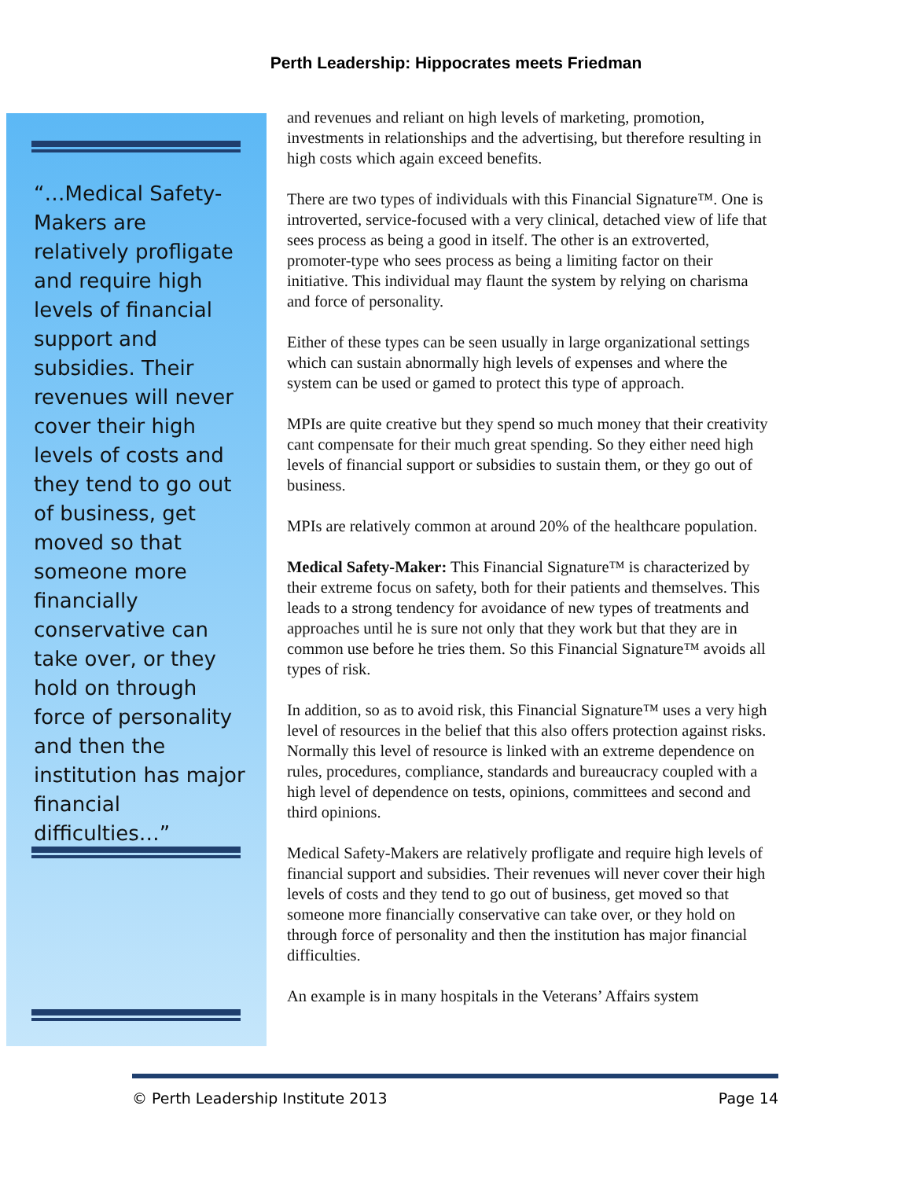Perth Leadership: Hippocrates meets Friedman
“…Medical Safety-Makers are relatively profligate and require high levels of financial support and subsidies. Their revenues will never cover their high levels of costs and they tend to go out of business, get moved so that someone more financially conservative can take over, or they hold on through force of personality and then the institution has major financial difficulties…”
and revenues and reliant on high levels of marketing, promotion, investments in relationships and the advertising, but therefore resulting in high costs which again exceed benefits.
There are two types of individuals with this Financial Signature™. One is introverted, service-focused with a very clinical, detached view of life that sees process as being a good in itself. The other is an extroverted, promoter-type who sees process as being a limiting factor on their initiative. This individual may flaunt the system by relying on charisma and force of personality.
Either of these types can be seen usually in large organizational settings which can sustain abnormally high levels of expenses and where the system can be used or gamed to protect this type of approach.
MPIs are quite creative but they spend so much money that their creativity cant compensate for their much great spending. So they either need high levels of financial support or subsidies to sustain them, or they go out of business.
MPIs are relatively common at around 20% of the healthcare population.
Medical Safety-Maker: This Financial Signature™ is characterized by their extreme focus on safety, both for their patients and themselves. This leads to a strong tendency for avoidance of new types of treatments and approaches until he is sure not only that they work but that they are in common use before he tries them. So this Financial Signature™ avoids all types of risk.
In addition, so as to avoid risk, this Financial Signature™ uses a very high level of resources in the belief that this also offers protection against risks. Normally this level of resource is linked with an extreme dependence on rules, procedures, compliance, standards and bureaucracy coupled with a high level of dependence on tests, opinions, committees and second and third opinions.
Medical Safety-Makers are relatively profligate and require high levels of financial support and subsidies. Their revenues will never cover their high levels of costs and they tend to go out of business, get moved so that someone more financially conservative can take over, or they hold on through force of personality and then the institution has major financial difficulties.
An example is in many hospitals in the Veterans’ Affairs system
© Perth Leadership Institute 2013 Page 14